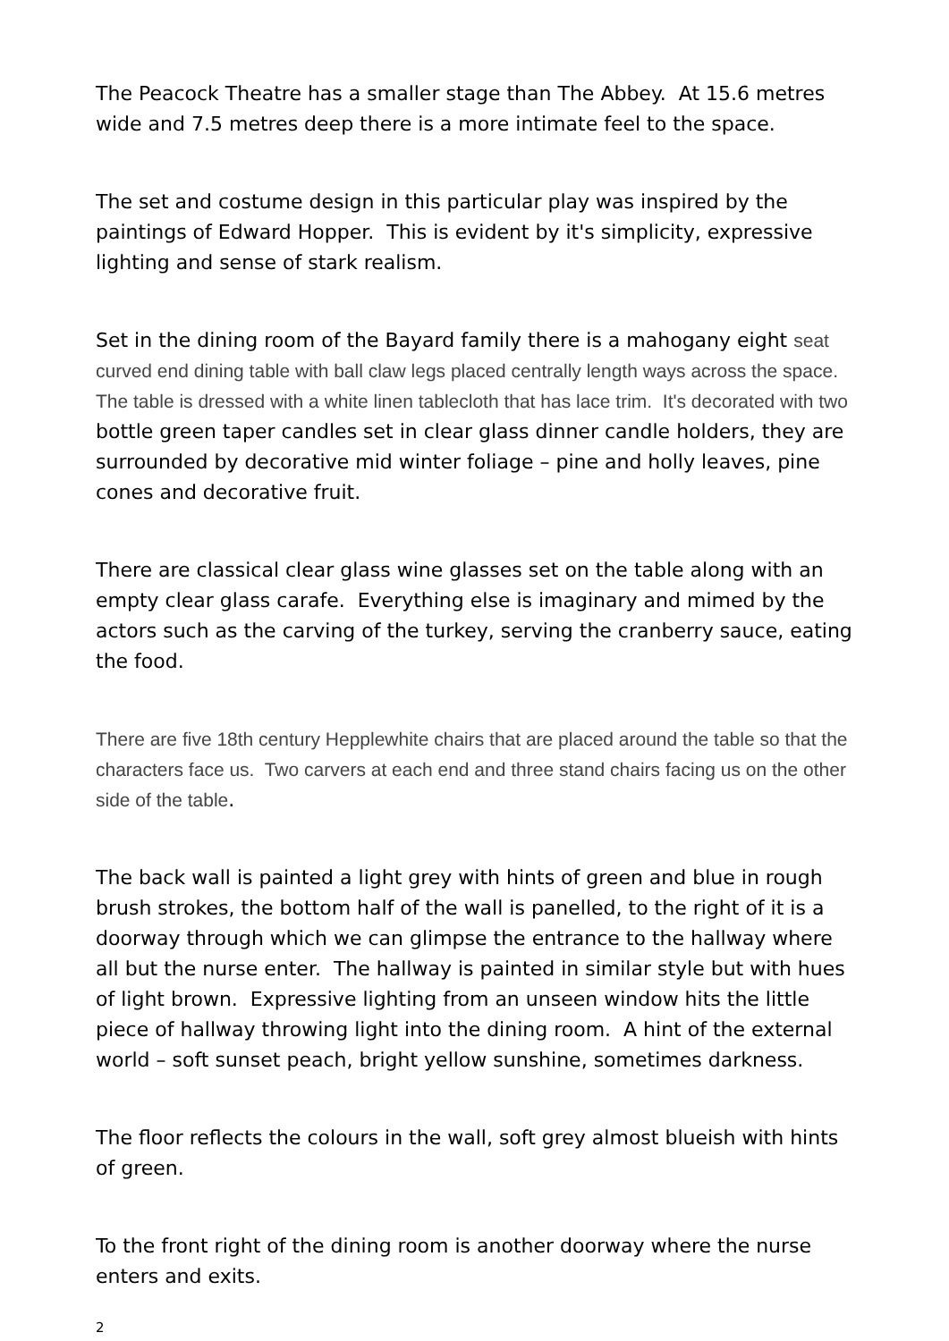The Peacock Theatre has a smaller stage than The Abbey. At 15.6 metres wide and 7.5 metres deep there is a more intimate feel to the space.
The set and costume design in this particular play was inspired by the paintings of Edward Hopper. This is evident by it's simplicity, expressive lighting and sense of stark realism.
Set in the dining room of the Bayard family there is a mahogany eight seat curved end dining table with ball claw legs placed centrally length ways across the space. The table is dressed with a white linen tablecloth that has lace trim. It's decorated with two bottle green taper candles set in clear glass dinner candle holders, they are surrounded by decorative mid winter foliage – pine and holly leaves, pine cones and decorative fruit.
There are classical clear glass wine glasses set on the table along with an empty clear glass carafe. Everything else is imaginary and mimed by the actors such as the carving of the turkey, serving the cranberry sauce, eating the food.
There are five 18th century Hepplewhite chairs that are placed around the table so that the characters face us. Two carvers at each end and three stand chairs facing us on the other side of the table.
The back wall is painted a light grey with hints of green and blue in rough brush strokes, the bottom half of the wall is panelled, to the right of it is a doorway through which we can glimpse the entrance to the hallway where all but the nurse enter. The hallway is painted in similar style but with hues of light brown. Expressive lighting from an unseen window hits the little piece of hallway throwing light into the dining room. A hint of the external world – soft sunset peach, bright yellow sunshine, sometimes darkness.
The floor reflects the colours in the wall, soft grey almost blueish with hints of green.
To the front right of the dining room is another doorway where the nurse enters and exits.
2